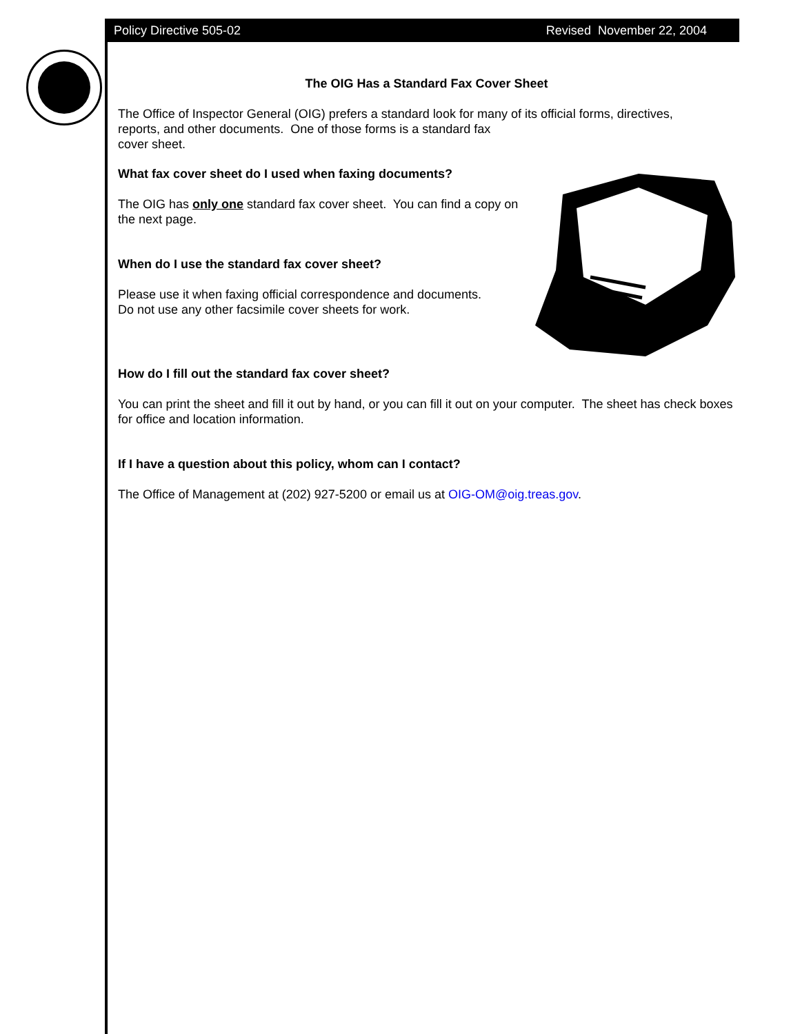Policy Directive 505-02 Revised November 22, 2004
The OIG Has a Standard Fax Cover Sheet
The Office of Inspector General (OIG) prefers a standard look for many of its official forms, directives, reports, and other documents. One of those forms is a standard fax cover sheet.
What fax cover sheet do I used when faxing documents?
The OIG has only one standard fax cover sheet. You can find a copy on the next page.
When do I use the standard fax cover sheet?
Please use it when faxing official correspondence and documents.
Do not use any other facsimile cover sheets for work.
How do I fill out the standard fax cover sheet?
You can print the sheet and fill it out by hand, or you can fill it out on your computer. The sheet has check boxes for office and location information.
If I have a question about this policy, whom can I contact?
The Office of Management at (202) 927-5200 or email us at OIG-OM@oig.treas.gov.